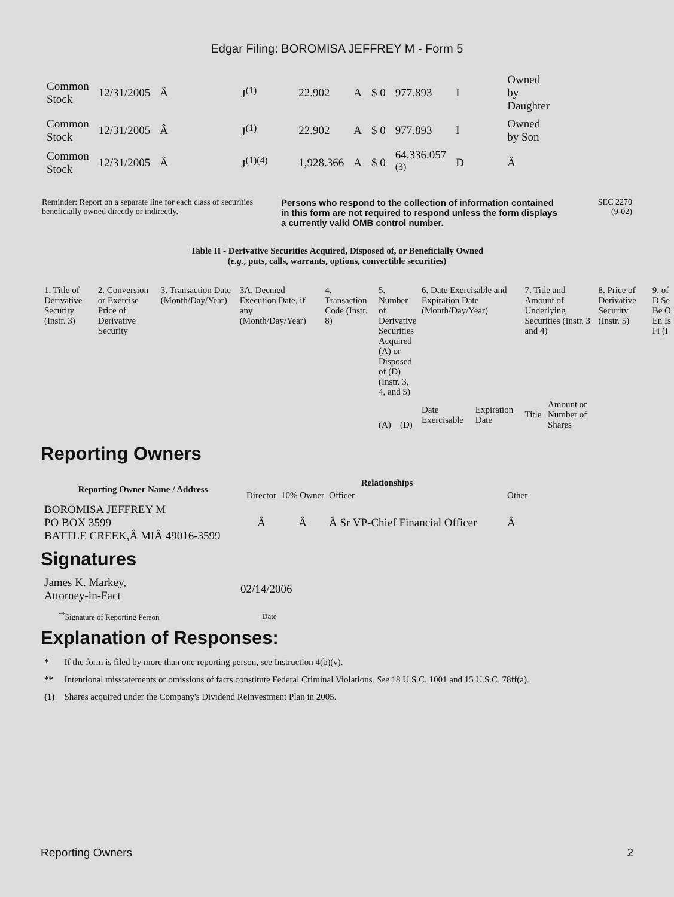Edgar Filing: BOROMISA JEFFREY M - Form 5
| Common Stock | 12/31/2005 | Â | J<sup>(1)</sup> | 22.902 | A | $ 0 | 977.893 | I | Owned by Daughter |
| Common Stock | 12/31/2005 | Â | J<sup>(1)</sup> | 22.902 | A | $ 0 | 977.893 | I | Owned by Son |
| Common Stock | 12/31/2005 | Â | J<sup>(1)(4)</sup> | 1,928.366 | A | $ 0 | 64,336.057 <sup>(3)</sup> | D | Â |
Reminder: Report on a separate line for each class of securities beneficially owned directly or indirectly.
Persons who respond to the collection of information contained in this form are not required to respond unless the form displays a currently valid OMB control number.
SEC 2270
(9-02)
Table II - Derivative Securities Acquired, Disposed of, or Beneficially Owned
(e.g., puts, calls, warrants, options, convertible securities)
| 1. Title of Derivative Security (Instr. 3) | 2. Conversion or Exercise Price of Derivative Security | 3. Transaction Date (Month/Day/Year) | 3A. Deemed Execution Date, if any (Month/Day/Year) | 4. Transaction Code (Instr. 8) | 5. Number of Derivative Securities Acquired (A) or Disposed of (D) (Instr. 3, 4, and 5) | | 6. Date Exercisable and Expiration Date (Month/Day/Year) | | 7. Title and Amount of Underlying Securities (Instr. 3 and 4) | | 8. Price of Derivative Security (Instr. 5) | 9. of D Se Be O En Is Fi (I |
| | | | | | (A) | (D) | Date Exercisable | Expiration Date | Title | Amount or Number of Shares | | |
Reporting Owners
| Reporting Owner Name / Address | Relationships | | | |
| --- | --- | --- | --- | --- |
| | Director | 10% Owner | Officer | Other |
| BOROMISA JEFFREY M PO BOX 3599 BATTLE CREEK,Â MIÂ 49016-3599 | Â | Â | Â Sr VP-Chief Financial Officer | Â |
Signatures
| James K. Markey, Attorney-in-Fact | 02/14/2006 |
| <sup>**</sup> Signature of Reporting Person | Date |
Explanation of Responses:
| * | If the form is filed by more than one reporting person, see Instruction 4(b)(v). |
| ** | Intentional misstatements or omissions of facts constitute Federal Criminal Violations. See 18 U.S.C. 1001 and 15 U.S.C. 78ff(a). |
| (1) | Shares acquired under the Company's Dividend Reinvestment Plan in 2005. |
Reporting Owners 2